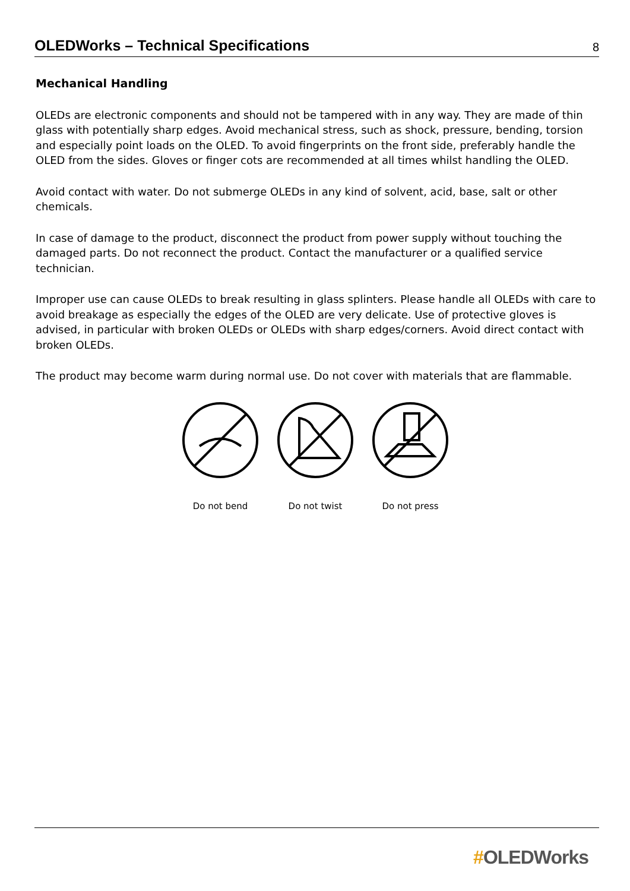OLEDWorks – Technical Specifications
8
Mechanical Handling
OLEDs are electronic components and should not be tampered with in any way. They are made of thin glass with potentially sharp edges. Avoid mechanical stress, such as shock, pressure, bending, torsion and especially point loads on the OLED. To avoid fingerprints on the front side, preferably handle the OLED from the sides. Gloves or finger cots are recommended at all times whilst handling the OLED.
Avoid contact with water. Do not submerge OLEDs in any kind of solvent, acid, base, salt or other chemicals.
In case of damage to the product, disconnect the product from power supply without touching the damaged parts. Do not reconnect the product. Contact the manufacturer or a qualified service technician.
Improper use can cause OLEDs to break resulting in glass splinters. Please handle all OLEDs with care to avoid breakage as especially the edges of the OLED are very delicate. Use of protective gloves is advised, in particular with broken OLEDs or OLEDs with sharp edges/corners. Avoid direct contact with broken OLEDs.
The product may become warm during normal use. Do not cover with materials that are flammable.
Do not bend Do not twist Do not press
#OLEDWorks